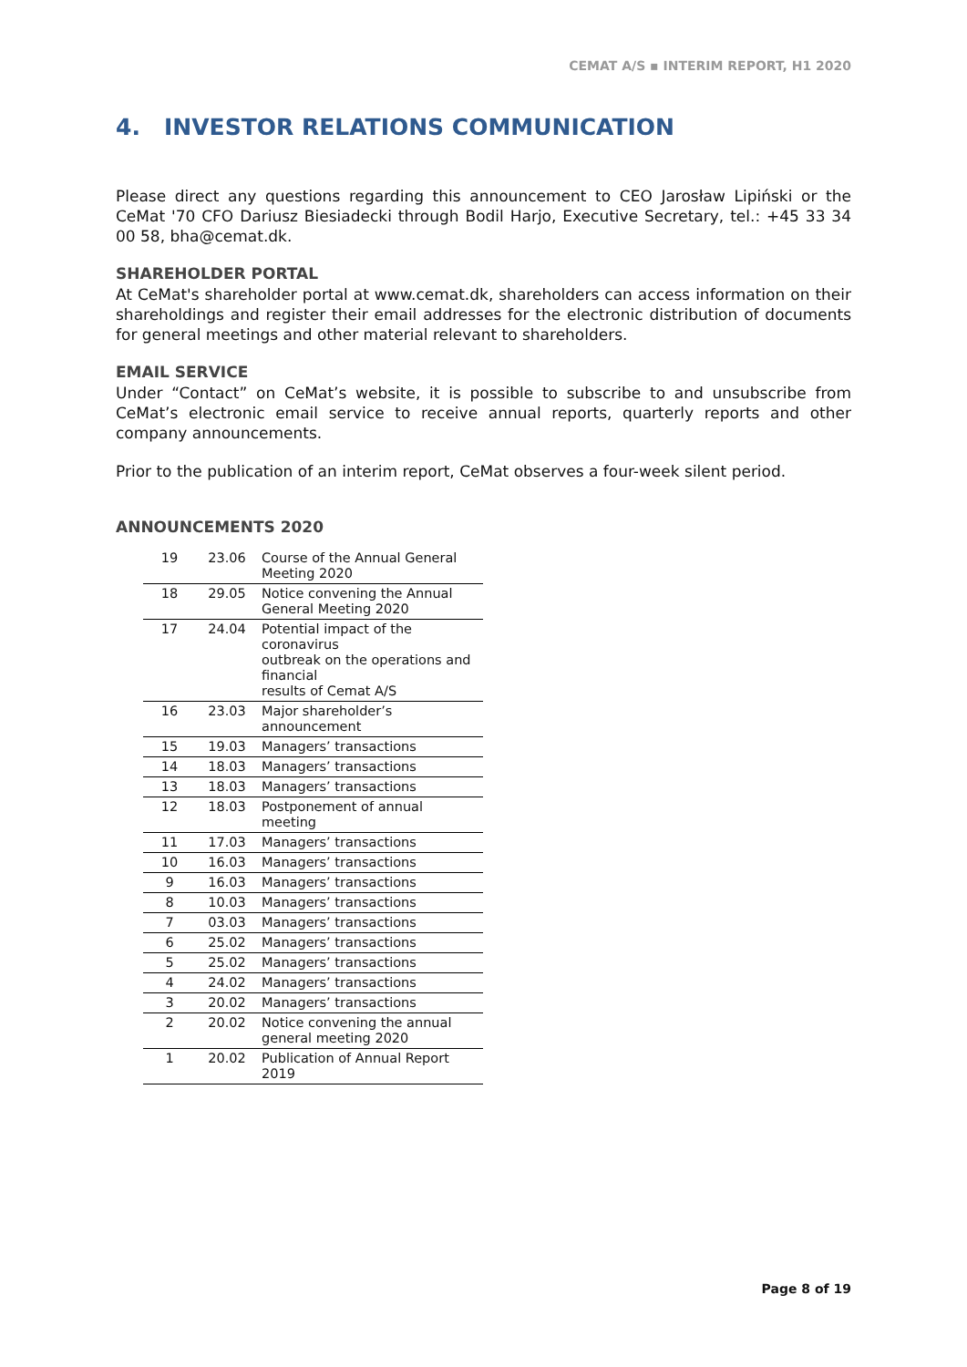CEMAT A/S ▪ INTERIM REPORT, H1 2020
4. INVESTOR RELATIONS COMMUNICATION
Please direct any questions regarding this announcement to CEO Jarosław Lipiński or the CeMat '70 CFO Dariusz Biesiadecki through Bodil Harjo, Executive Secretary, tel.: +45 33 34 00 58, bha@cemat.dk.
SHAREHOLDER PORTAL
At CeMat's shareholder portal at www.cemat.dk, shareholders can access information on their shareholdings and register their email addresses for the electronic distribution of documents for general meetings and other material relevant to shareholders.
EMAIL SERVICE
Under “Contact” on CeMat’s website, it is possible to subscribe to and unsubscribe from CeMat’s electronic email service to receive annual reports, quarterly reports and other company announcements.
Prior to the publication of an interim report, CeMat observes a four-week silent period.
ANNOUNCEMENTS 2020
| 19 | 23.06 | Course of the Annual General Meeting 2020 |
| 18 | 29.05 | Notice convening the Annual General Meeting 2020 |
| 17 | 24.04 | Potential impact of the coronavirus outbreak on the operations and financial results of Cemat A/S |
| 16 | 23.03 | Major shareholder’s announcement |
| 15 | 19.03 | Managers’ transactions |
| 14 | 18.03 | Managers’ transactions |
| 13 | 18.03 | Managers’ transactions |
| 12 | 18.03 | Postponement of annual meeting |
| 11 | 17.03 | Managers’ transactions |
| 10 | 16.03 | Managers’ transactions |
| 9 | 16.03 | Managers’ transactions |
| 8 | 10.03 | Managers’ transactions |
| 7 | 03.03 | Managers’ transactions |
| 6 | 25.02 | Managers’ transactions |
| 5 | 25.02 | Managers’ transactions |
| 4 | 24.02 | Managers’ transactions |
| 3 | 20.02 | Managers’ transactions |
| 2 | 20.02 | Notice convening the annual general meeting 2020 |
| 1 | 20.02 | Publication of Annual Report 2019 |
Page 8 of 19